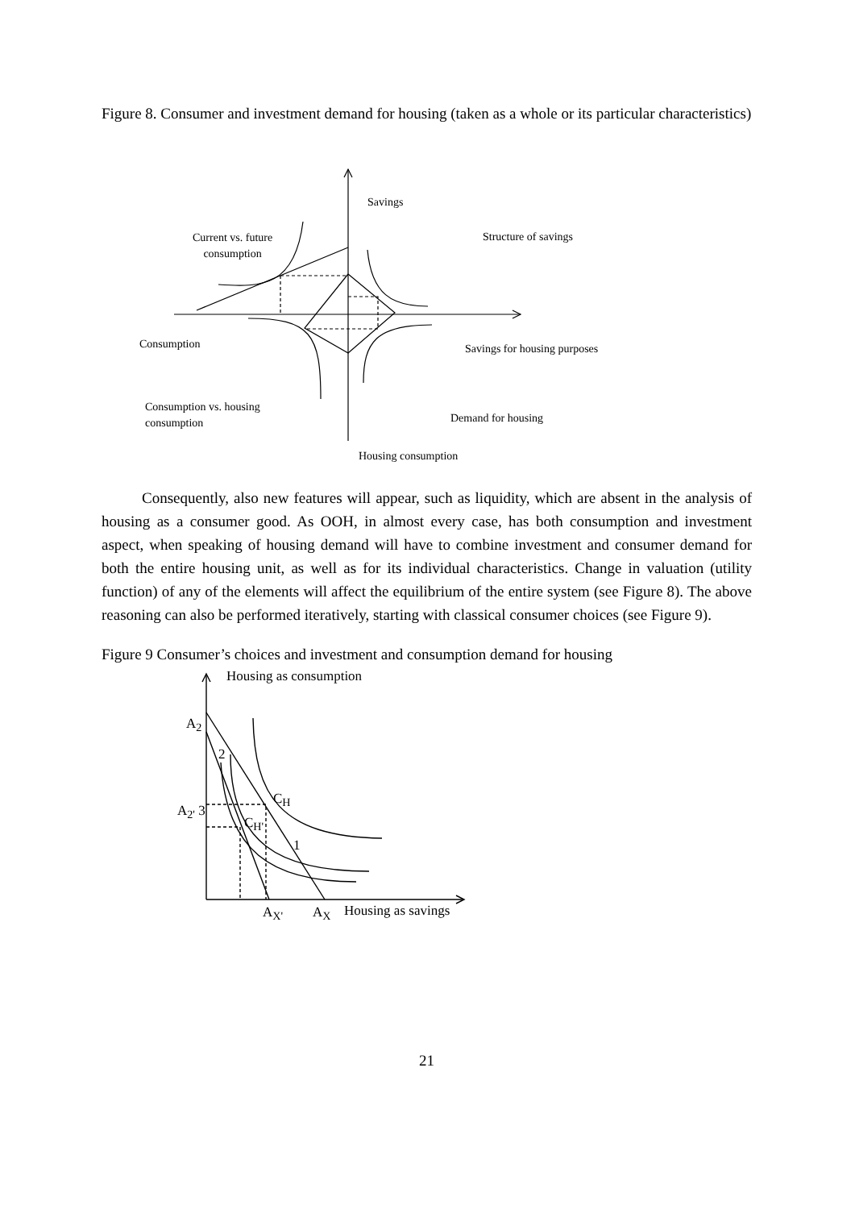Figure 8. Consumer and investment demand for housing (taken as a whole or its particular characteristics)
Savings
Current vs. future
consumption
Structure of savings
Consumption Savings for housing purposes
Consumption vs. housing
consumption
Demand for housing
Housing consumption
Consequently, also new features will appear, such as liquidity, which are absent in the analysis of housing as a consumer good. As OOH, in almost every case, has both consumption and investment aspect, when speaking of housing demand will have to combine investment and consumer demand for both the entire housing unit, as well as for its individual characteristics. Change in valuation (utility function) of any of the elements will affect the equilibrium of the entire system (see Figure 8). The above reasoning can also be performed iteratively, starting with classical consumer choices (see Figure 9).
Figure 9 Consumer’s choices and investment and consumption demand for housing
Housing as consumption
A<sub>2</sub>
2
C<sub>H</sub>
A<sub>2'</sub> 3
C<sub>H'</sub>
1
A<sub>X'</sub> A<sub>X</sub> Housing as savings
21